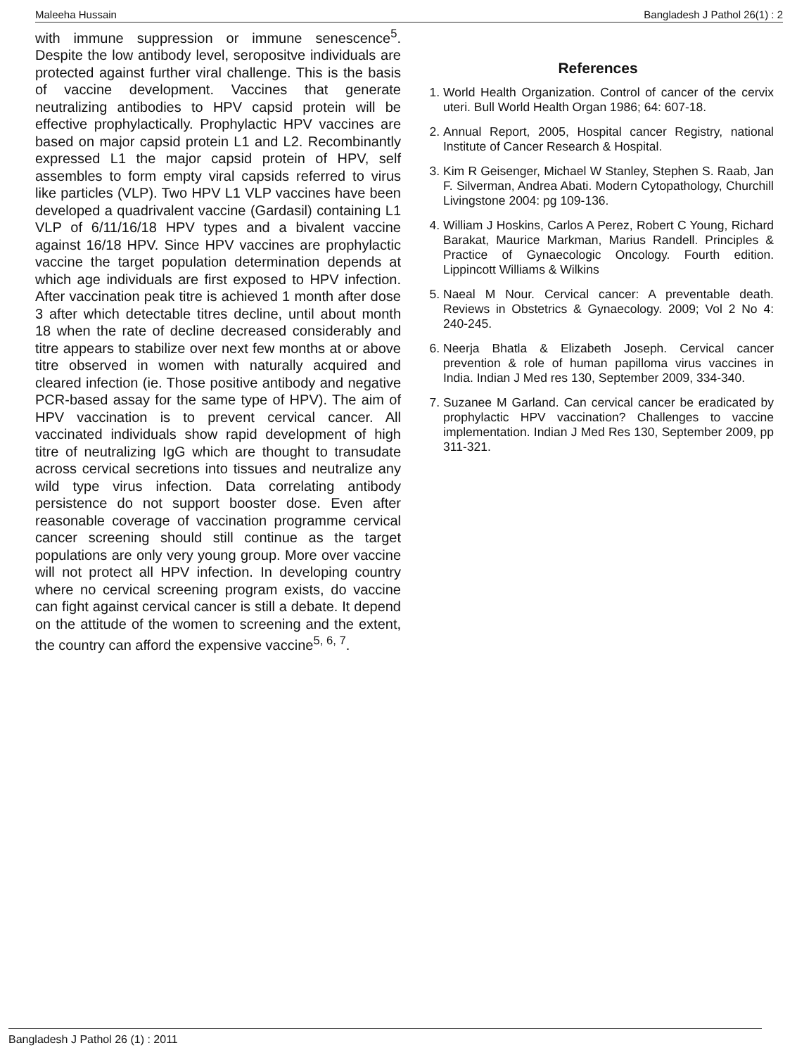Maleeha Hussain Bangladesh J Pathol 26(1) : 2
with immune suppression or immune senescence<sup>5</sup>. Despite the low antibody level, seropositve individuals are protected against further viral challenge. This is the basis of vaccine development. Vaccines that generate neutralizing antibodies to HPV capsid protein will be effective prophylactically. Prophylactic HPV vaccines are based on major capsid protein L1 and L2. Recombinantly expressed L1 the major capsid protein of HPV, self assembles to form empty viral capsids referred to virus like particles (VLP). Two HPV L1 VLP vaccines have been developed a quadrivalent vaccine (Gardasil) containing L1 VLP of 6/11/16/18 HPV types and a bivalent vaccine against 16/18 HPV. Since HPV vaccines are prophylactic vaccine the target population determination depends at which age individuals are first exposed to HPV infection. After vaccination peak titre is achieved 1 month after dose 3 after which detectable titres decline, until about month 18 when the rate of decline decreased considerably and titre appears to stabilize over next few months at or above titre observed in women with naturally acquired and cleared infection (ie. Those positive antibody and negative PCR-based assay for the same type of HPV). The aim of HPV vaccination is to prevent cervical cancer. All vaccinated individuals show rapid development of high titre of neutralizing IgG which are thought to transudate across cervical secretions into tissues and neutralize any wild type virus infection. Data correlating antibody persistence do not support booster dose. Even after reasonable coverage of vaccination programme cervical cancer screening should still continue as the target populations are only very young group. More over vaccine will not protect all HPV infection. In developing country where no cervical screening program exists, do vaccine can fight against cervical cancer is still a debate. It depend on the attitude of the women to screening and the extent, the country can afford the expensive vaccine<sup>5, 6, 7</sup>.
References
1. World Health Organization. Control of cancer of the cervix uteri. Bull World Health Organ 1986; 64: 607-18.
2. Annual Report, 2005, Hospital cancer Registry, national Institute of Cancer Research & Hospital.
3. Kim R Geisenger, Michael W Stanley, Stephen S. Raab, Jan F. Silverman, Andrea Abati. Modern Cytopathology, Churchill Livingstone 2004: pg 109-136.
4. William J Hoskins, Carlos A Perez, Robert C Young, Richard Barakat, Maurice Markman, Marius Randell. Principles & Practice of Gynaecologic Oncology. Fourth edition. Lippincott Williams & Wilkins
5. Naeal M Nour. Cervical cancer: A preventable death. Reviews in Obstetrics & Gynaecology. 2009; Vol 2 No 4: 240-245.
6. Neerja Bhatla & Elizabeth Joseph. Cervical cancer prevention & role of human papilloma virus vaccines in India. Indian J Med res 130, September 2009, 334-340.
7. Suzanee M Garland. Can cervical cancer be eradicated by prophylactic HPV vaccination? Challenges to vaccine implementation. Indian J Med Res 130, September 2009, pp 311-321.
Bangladesh J Pathol 26 (1) : 2011